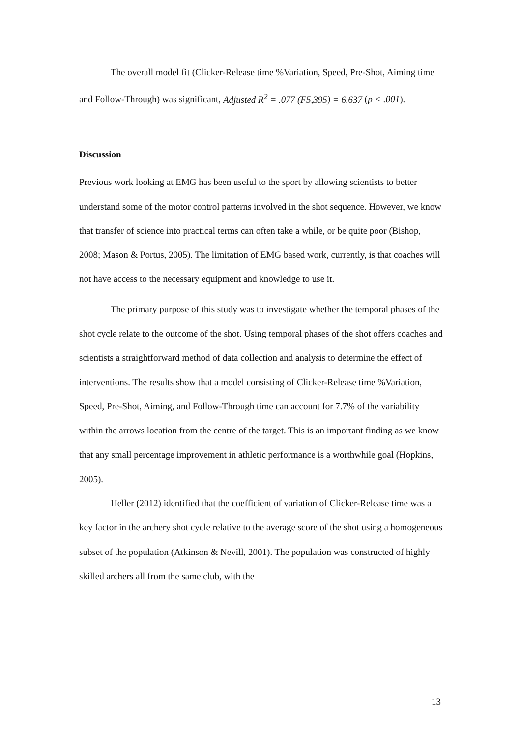The overall model fit (Clicker-Release time %Variation, Speed, Pre-Shot, Aiming time and Follow-Through) was significant, Adjusted R<sup>2</sup> = .077 (F5,395) = 6.637 (p < .001).
Discussion
Previous work looking at EMG has been useful to the sport by allowing scientists to better understand some of the motor control patterns involved in the shot sequence. However, we know that transfer of science into practical terms can often take a while, or be quite poor (Bishop, 2008; Mason & Portus, 2005). The limitation of EMG based work, currently, is that coaches will not have access to the necessary equipment and knowledge to use it.
The primary purpose of this study was to investigate whether the temporal phases of the shot cycle relate to the outcome of the shot. Using temporal phases of the shot offers coaches and scientists a straightforward method of data collection and analysis to determine the effect of interventions. The results show that a model consisting of Clicker-Release time %Variation, Speed, Pre-Shot, Aiming, and Follow-Through time can account for 7.7% of the variability within the arrows location from the centre of the target. This is an important finding as we know that any small percentage improvement in athletic performance is a worthwhile goal (Hopkins, 2005).
Heller (2012) identified that the coefficient of variation of Clicker-Release time was a key factor in the archery shot cycle relative to the average score of the shot using a homogeneous subset of the population (Atkinson & Nevill, 2001). The population was constructed of highly skilled archers all from the same club, with the
13